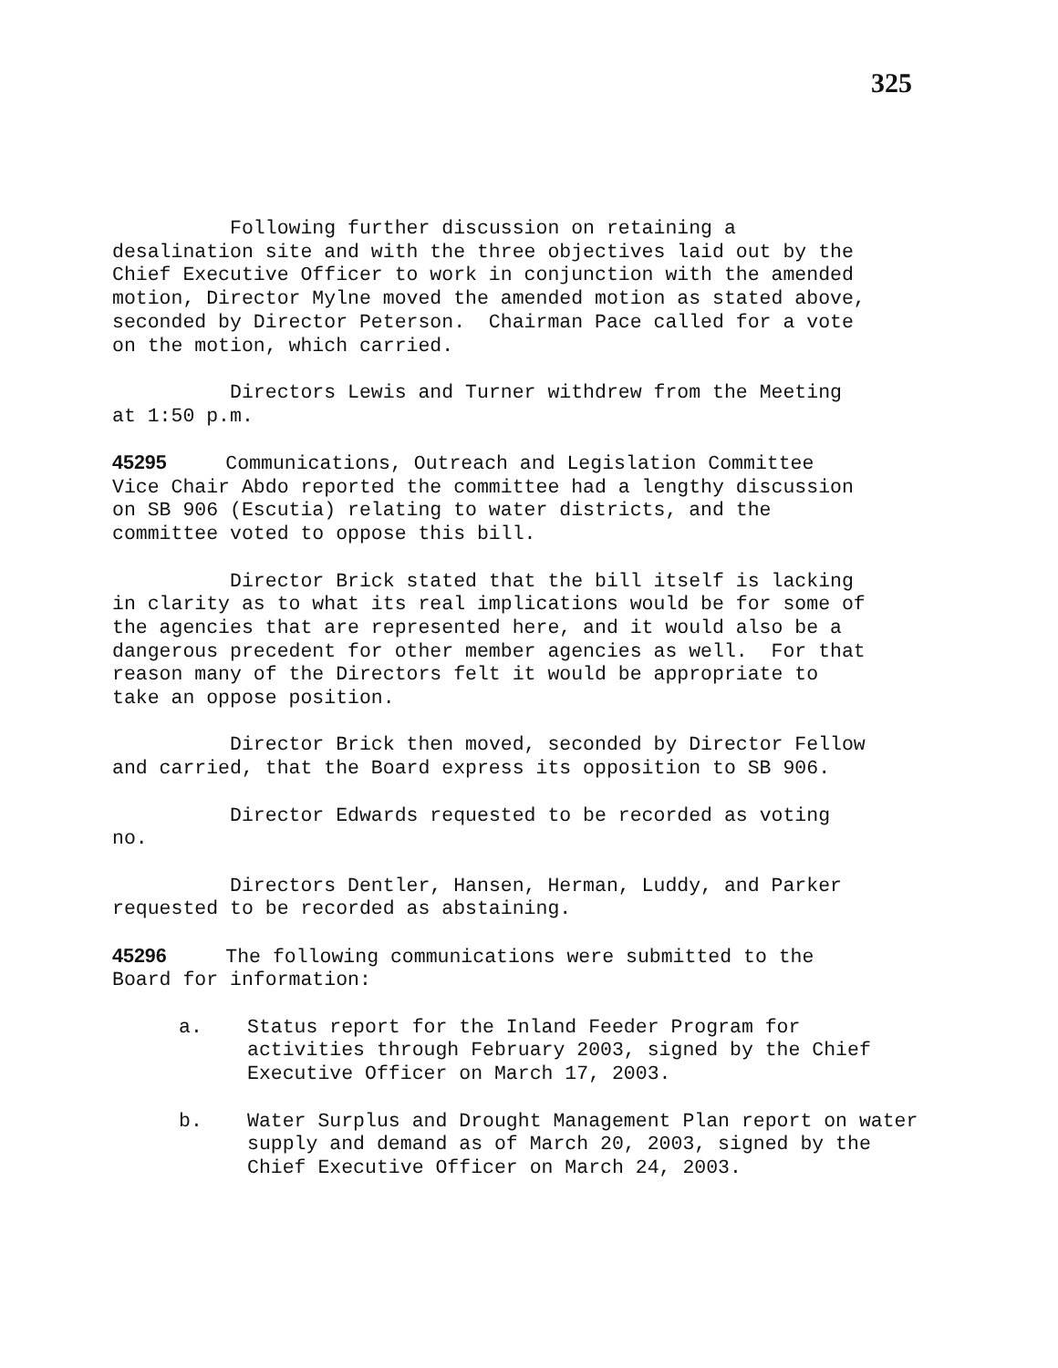325
Following further discussion on retaining a desalination site and with the three objectives laid out by the Chief Executive Officer to work in conjunction with the amended motion, Director Mylne moved the amended motion as stated above, seconded by Director Peterson. Chairman Pace called for a vote on the motion, which carried.
Directors Lewis and Turner withdrew from the Meeting at 1:50 p.m.
45295 Communications, Outreach and Legislation Committee Vice Chair Abdo reported the committee had a lengthy discussion on SB 906 (Escutia) relating to water districts, and the committee voted to oppose this bill.
Director Brick stated that the bill itself is lacking in clarity as to what its real implications would be for some of the agencies that are represented here, and it would also be a dangerous precedent for other member agencies as well. For that reason many of the Directors felt it would be appropriate to take an oppose position.
Director Brick then moved, seconded by Director Fellow and carried, that the Board express its opposition to SB 906.
Director Edwards requested to be recorded as voting no.
Directors Dentler, Hansen, Herman, Luddy, and Parker requested to be recorded as abstaining.
45296 The following communications were submitted to the Board for information:
a. Status report for the Inland Feeder Program for activities through February 2003, signed by the Chief Executive Officer on March 17, 2003.
b. Water Surplus and Drought Management Plan report on water supply and demand as of March 20, 2003, signed by the Chief Executive Officer on March 24, 2003.